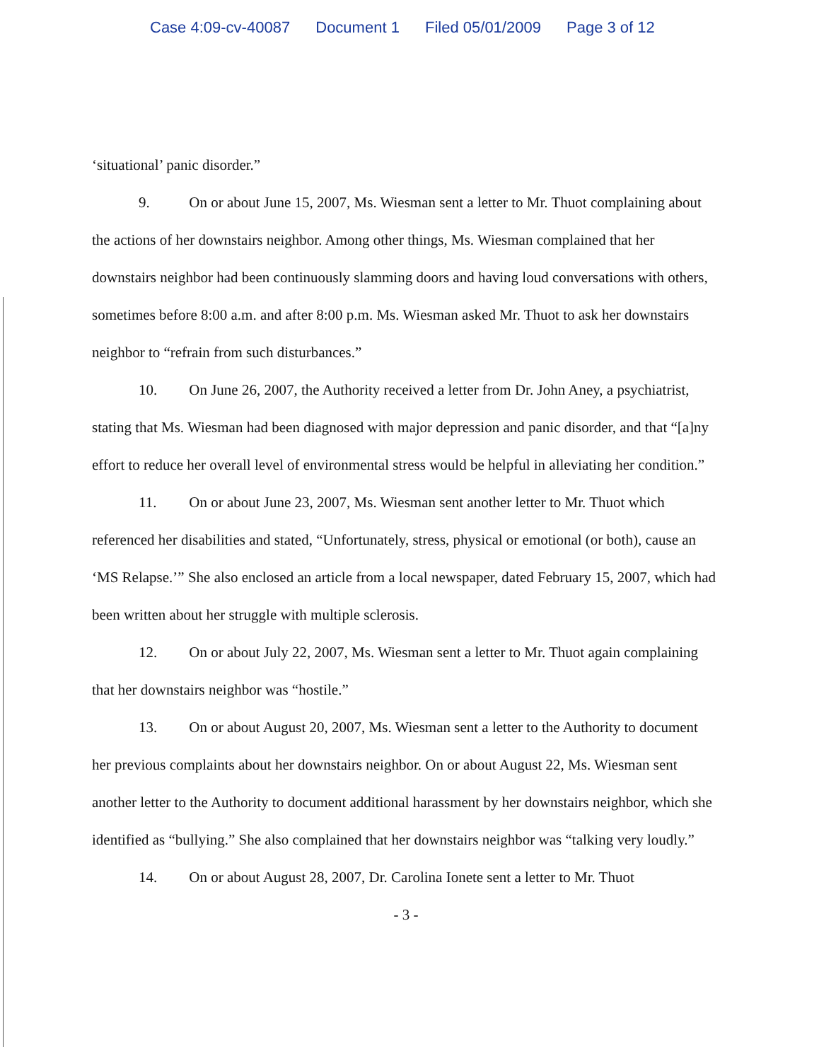Case 4:09-cv-40087 Document 1 Filed 05/01/2009 Page 3 of 12
‘situational’ panic disorder.”
9. On or about June 15, 2007, Ms. Wiesman sent a letter to Mr. Thuot complaining about the actions of her downstairs neighbor. Among other things, Ms. Wiesman complained that her downstairs neighbor had been continuously slamming doors and having loud conversations with others, sometimes before 8:00 a.m. and after 8:00 p.m. Ms. Wiesman asked Mr. Thuot to ask her downstairs neighbor to “refrain from such disturbances.”
10. On June 26, 2007, the Authority received a letter from Dr. John Aney, a psychiatrist, stating that Ms. Wiesman had been diagnosed with major depression and panic disorder, and that “[a]ny effort to reduce her overall level of environmental stress would be helpful in alleviating her condition.”
11. On or about June 23, 2007, Ms. Wiesman sent another letter to Mr. Thuot which referenced her disabilities and stated, “Unfortunately, stress, physical or emotional (or both), cause an ‘MS Relapse.’” She also enclosed an article from a local newspaper, dated February 15, 2007, which had been written about her struggle with multiple sclerosis.
12. On or about July 22, 2007, Ms. Wiesman sent a letter to Mr. Thuot again complaining that her downstairs neighbor was “hostile.”
13. On or about August 20, 2007, Ms. Wiesman sent a letter to the Authority to document her previous complaints about her downstairs neighbor. On or about August 22, Ms. Wiesman sent another letter to the Authority to document additional harassment by her downstairs neighbor, which she identified as “bullying.” She also complained that her downstairs neighbor was “talking very loudly.”
14. On or about August 28, 2007, Dr. Carolina Ionete sent a letter to Mr. Thuot
- 3 -